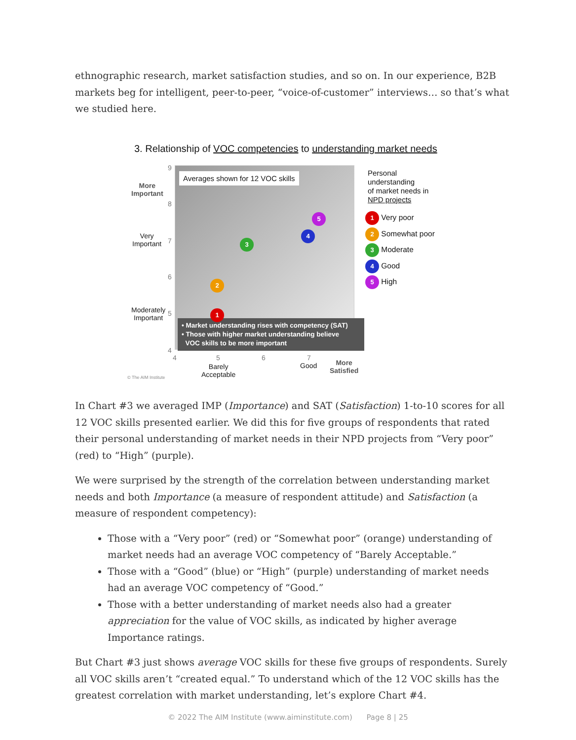ethnographic research, market satisfaction studies, and so on. In our experience, B2B markets beg for intelligent, peer-to-peer, “voice-of-customer” interviews… so that’s what we studied here.
3. Relationship of VOC competencies to understanding market needs
Averages shown for 12 VOC skills
• Market understanding rises with competency (SAT)
• Those with higher market understanding believe
VOC skills to be more important
More
Important
Very
Important
Moderately
Important
9
8
7
6
5
4
4 5 6 7
Barely
Acceptable
Good
More
Satisfied
© The AIM Institute
1
2
3
4
5
Personal
understanding
of market needs in
NPD projects
1 Very poor
2 Somewhat poor
3 Moderate
4 Good
5 High
In Chart #3 we averaged IMP (Importance) and SAT (Satisfaction) 1-to-10 scores for all 12 VOC skills presented earlier. We did this for five groups of respondents that rated their personal understanding of market needs in their NPD projects from “Very poor” (red) to “High” (purple).
We were surprised by the strength of the correlation between understanding market needs and both Importance (a measure of respondent attitude) and Satisfaction (a measure of respondent competency):
Those with a “Very poor” (red) or “Somewhat poor” (orange) understanding of market needs had an average VOC competency of “Barely Acceptable.”
Those with a “Good” (blue) or “High” (purple) understanding of market needs had an average VOC competency of “Good.”
Those with a better understanding of market needs also had a greater appreciation for the value of VOC skills, as indicated by higher average Importance ratings.
But Chart #3 just shows average VOC skills for these five groups of respondents. Surely all VOC skills aren’t “created equal.” To understand which of the 12 VOC skills has the greatest correlation with market understanding, let’s explore Chart #4.
© 2022 The AIM Institute (www.aiminstitute.com) Page 8 | 25